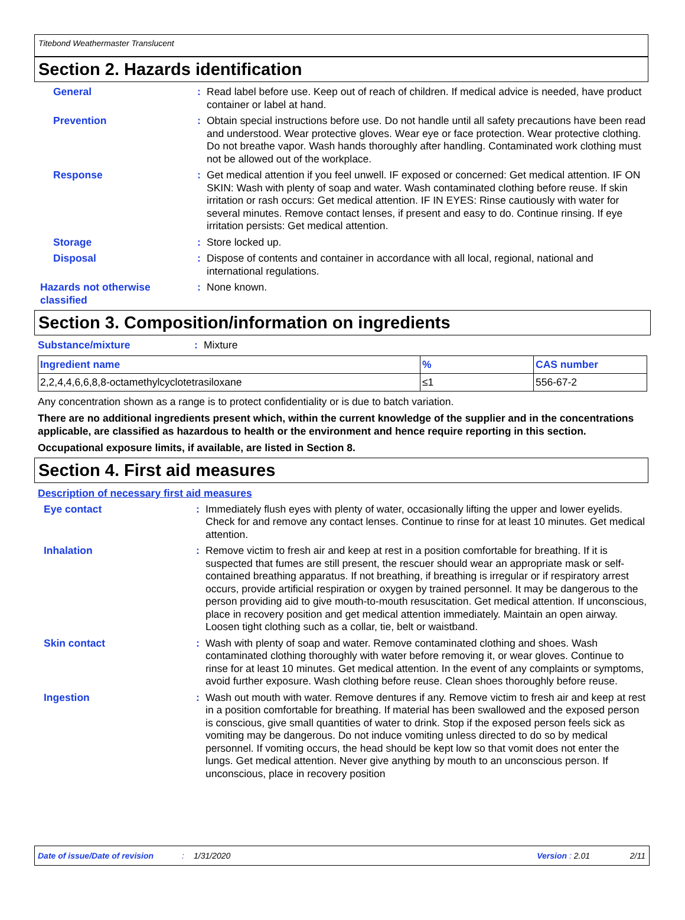Titebond Weathermaster Translucent
Section 2. Hazards identification
General : Read label before use. Keep out of reach of children. If medical advice is needed, have product container or label at hand.
Prevention : Obtain special instructions before use. Do not handle until all safety precautions have been read and understood. Wear protective gloves. Wear eye or face protection. Wear protective clothing. Do not breathe vapor. Wash hands thoroughly after handling. Contaminated work clothing must not be allowed out of the workplace.
Response : Get medical attention if you feel unwell. IF exposed or concerned: Get medical attention. IF ON SKIN: Wash with plenty of soap and water. Wash contaminated clothing before reuse. If skin irritation or rash occurs: Get medical attention. IF IN EYES: Rinse cautiously with water for several minutes. Remove contact lenses, if present and easy to do. Continue rinsing. If eye irritation persists: Get medical attention.
Storage : Store locked up.
Disposal : Dispose of contents and container in accordance with all local, regional, national and international regulations.
Hazards not otherwise classified
: None known.
Section 3. Composition/information on ingredients
Substance/mixture : Mixture
| Ingredient name | % | CAS number |
| --- | --- | --- |
| 2,2,4,4,6,6,8,8-octamethylcyclotetrasiloxane | ≤1 | 556-67-2 |
Any concentration shown as a range is to protect confidentiality or is due to batch variation.
There are no additional ingredients present which, within the current knowledge of the supplier and in the concentrations applicable, are classified as hazardous to health or the environment and hence require reporting in this section.
Occupational exposure limits, if available, are listed in Section 8.
Section 4. First aid measures
Description of necessary first aid measures
Eye contact : Immediately flush eyes with plenty of water, occasionally lifting the upper and lower eyelids. Check for and remove any contact lenses. Continue to rinse for at least 10 minutes. Get medical attention.
Inhalation : Remove victim to fresh air and keep at rest in a position comfortable for breathing. If it is suspected that fumes are still present, the rescuer should wear an appropriate mask or self-contained breathing apparatus. If not breathing, if breathing is irregular or if respiratory arrest occurs, provide artificial respiration or oxygen by trained personnel. It may be dangerous to the person providing aid to give mouth-to-mouth resuscitation. Get medical attention. If unconscious, place in recovery position and get medical attention immediately. Maintain an open airway. Loosen tight clothing such as a collar, tie, belt or waistband.
Skin contact : Wash with plenty of soap and water. Remove contaminated clothing and shoes. Wash contaminated clothing thoroughly with water before removing it, or wear gloves. Continue to rinse for at least 10 minutes. Get medical attention. In the event of any complaints or symptoms, avoid further exposure. Wash clothing before reuse. Clean shoes thoroughly before reuse.
Ingestion : Wash out mouth with water. Remove dentures if any. Remove victim to fresh air and keep at rest in a position comfortable for breathing. If material has been swallowed and the exposed person is conscious, give small quantities of water to drink. Stop if the exposed person feels sick as vomiting may be dangerous. Do not induce vomiting unless directed to do so by medical personnel. If vomiting occurs, the head should be kept low so that vomit does not enter the lungs. Get medical attention. Never give anything by mouth to an unconscious person. If unconscious, place in recovery position
Date of issue/Date of revision: 1/31/2020 Version : 2.01 2/11